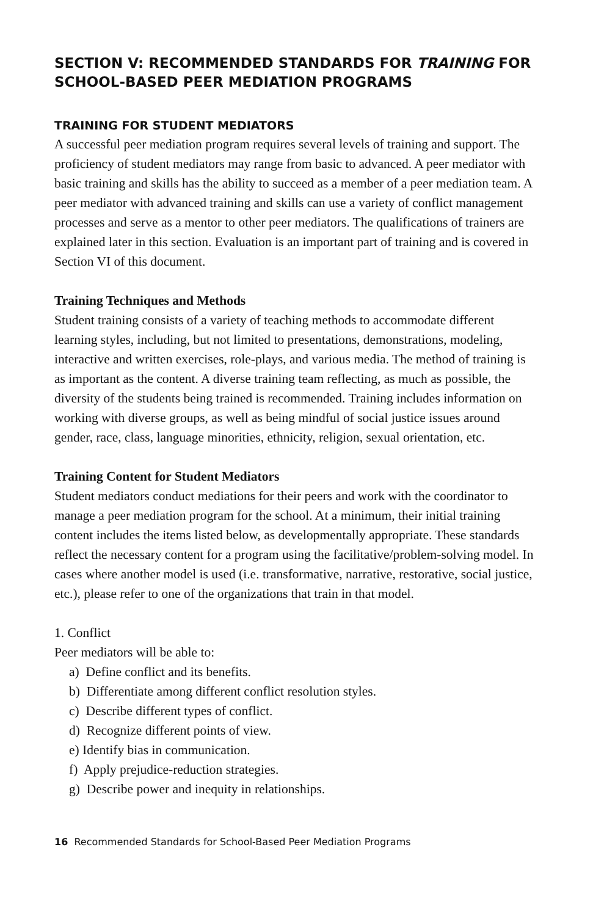SECTION V: RECOMMENDED STANDARDS FOR TRAINING FOR SCHOOL-BASED PEER MEDIATION PROGRAMS
TRAINING FOR STUDENT MEDIATORS
A successful peer mediation program requires several levels of training and support. The proficiency of student mediators may range from basic to advanced. A peer mediator with basic training and skills has the ability to succeed as a member of a peer mediation team. A peer mediator with advanced training and skills can use a variety of conflict management processes and serve as a mentor to other peer mediators. The qualifications of trainers are explained later in this section. Evaluation is an important part of training and is covered in Section VI of this document.
Training Techniques and Methods
Student training consists of a variety of teaching methods to accommodate different learning styles, including, but not limited to presentations, demonstrations, modeling, interactive and written exercises, role-plays, and various media. The method of training is as important as the content. A diverse training team reflecting, as much as possible, the diversity of the students being trained is recommended. Training includes information on working with diverse groups, as well as being mindful of social justice issues around gender, race, class, language minorities, ethnicity, religion, sexual orientation, etc.
Training Content for Student Mediators
Student mediators conduct mediations for their peers and work with the coordinator to manage a peer mediation program for the school. At a minimum, their initial training content includes the items listed below, as developmentally appropriate. These standards reflect the necessary content for a program using the facilitative/problem-solving model. In cases where another model is used (i.e. transformative, narrative, restorative, social justice, etc.), please refer to one of the organizations that train in that model.
1. Conflict
Peer mediators will be able to:
a) Define conflict and its benefits.
b) Differentiate among different conflict resolution styles.
c) Describe different types of conflict.
d) Recognize different points of view.
e) Identify bias in communication.
f) Apply prejudice-reduction strategies.
g) Describe power and inequity in relationships.
16 Recommended Standards for School-Based Peer Mediation Programs